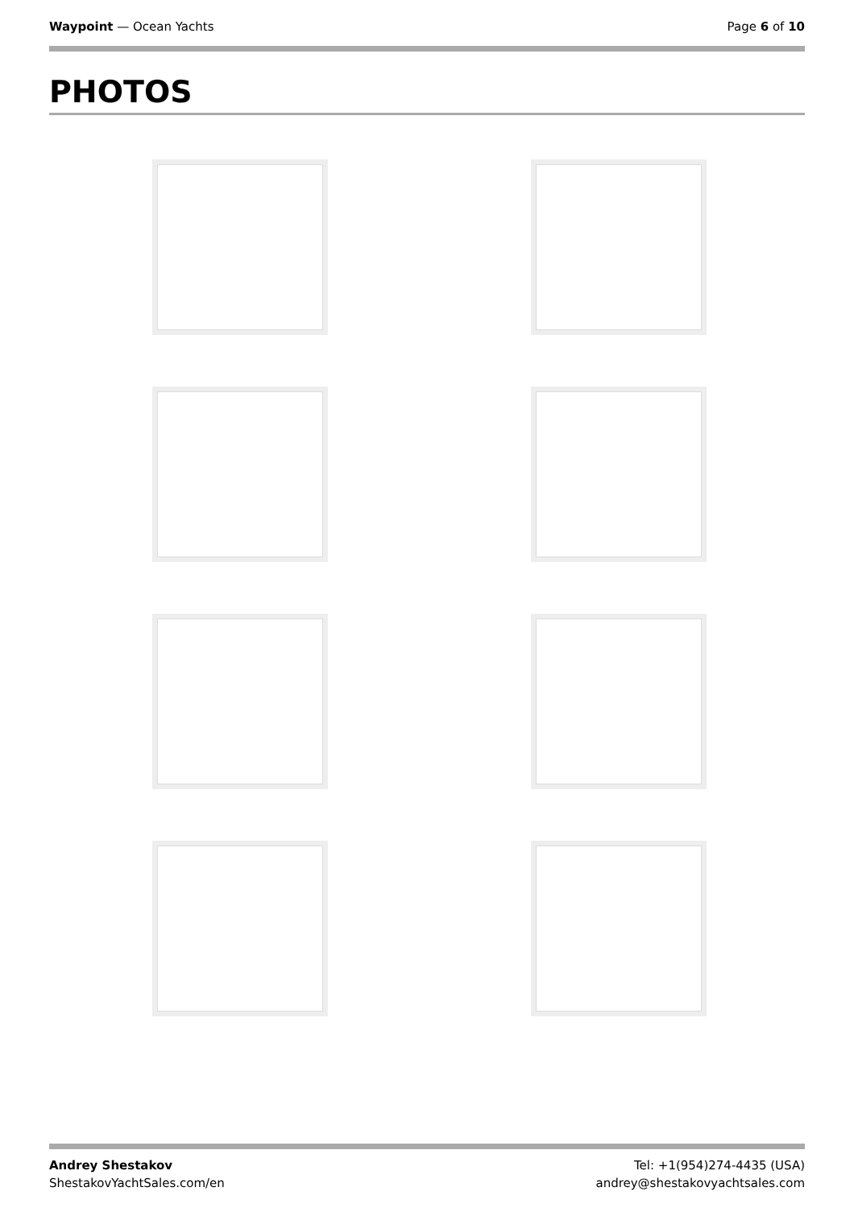Waypoint — Ocean Yachts Page 6 of 10
PHOTOS
Andrey Shestakov
ShestakovYachtSales.com/en
Tel: +1(954)274-4435 (USA)
andrey@shestakovyachtsales.com